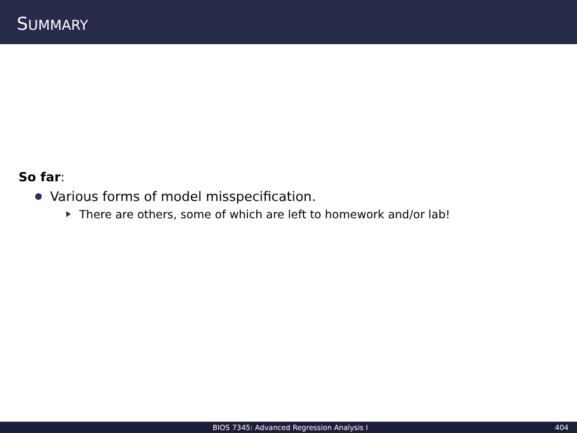SUMMARY
So far:
Various forms of model misspecification.
There are others, some of which are left to homework and/or lab!
BIOS 7345: Advanced Regression Analysis I 404